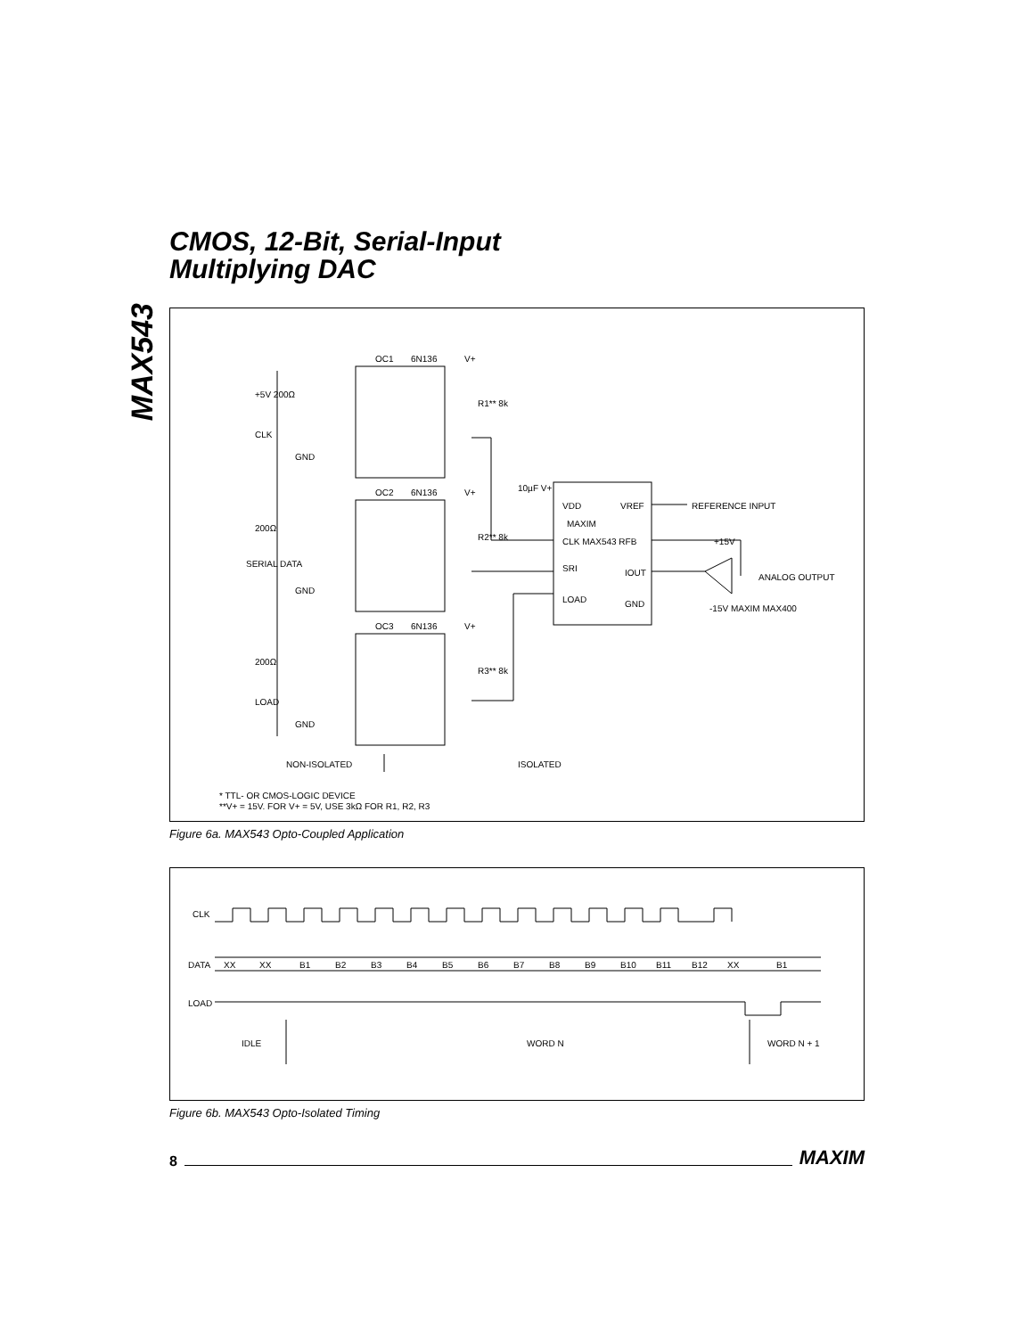MAX543
CMOS, 12-Bit, Serial-Input
Multiplying DAC
OC1
6N136
V+
OC2
6N136
V+
OC3
6N136
V+
R1** 8k
R2** 8k
R3** 8k
+5V 200Ω
200Ω
200Ω
CLK
SERIAL DATA
LOAD
GND
GND
GND
10µF V+
VDD
VREF
MAXIM
CLK MAX543 RFB
SRI
IOUT
LOAD
GND
REFERENCE INPUT
+15V
ANALOG OUTPUT
-15V MAXIM MAX400
NON-ISOLATED
ISOLATED
* TTL- OR CMOS-LOGIC DEVICE
**V+ = 15V. FOR V+ = 5V, USE 3kΩ FOR R1, R2, R3
Figure 6a. MAX543 Opto-Coupled Application
CLK
DATA
XX
XX
B1
B2
B3
B4
B5
B6
B7
B8
B9
B10
B11
B12
XX
B1
LOAD
IDLE
WORD N
WORD N + 1
Figure 6b. MAX543 Opto-Isolated Timing
8 MAXIM